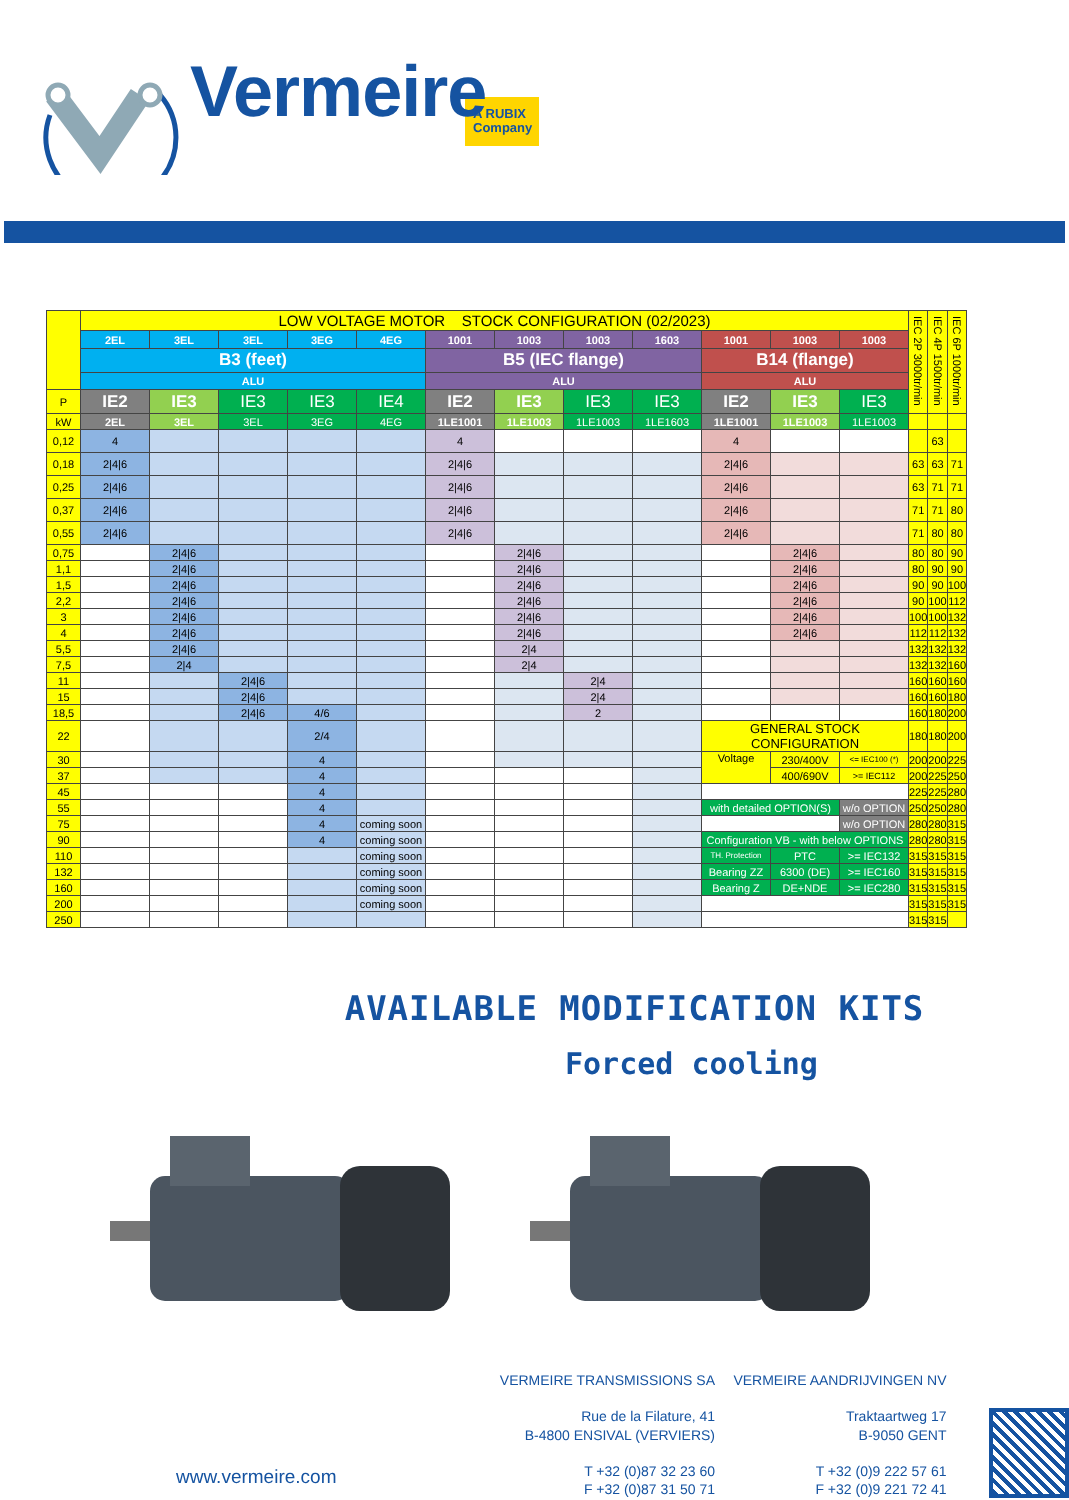Vermeire
A RUBIX Company
| | LOW VOLTAGE MOTOR STOCK CONFIGURATION (02/2023) | | | | | | | | | | | | IEC 2P 3000tr/min | IEC 4P 1500tr/min | IEC 6P 1000tr/min |
| | 2EL | 3EL | 3EL | 3EG | 4EG | 1001 | 1003 | 1003 | 1603 | 1001 | 1003 | 1003 | | | |
| | B3 (feet) | | | | | B5 (IEC flange) | | | | B14 (flange) | | | | | |
| | ALU | | | | | ALU | | | | ALU | | | | | |
| P | IE2 | IE3 | IE3 | IE3 | IE4 | IE2 | IE3 | IE3 | IE3 | IE2 | IE3 | IE3 | | | |
| kW | 2EL | 3EL | 3EL | 3EG | 4EG | 1LE1001 | 1LE1003 | 1LE1003 | 1LE1603 | 1LE1001 | 1LE1003 | 1LE1003 | | | |
| 0,12 | 4 | | | | | 4 | | | | 4 | | | | 63 | |
| 0,18 | 2/4/6 | | | | | 2/4/6 | | | | 2/4/6 | | | 63 | 63 | 71 |
| 0,25 | 2/4/6 | | | | | 2/4/6 | | | | 2/4/6 | | | 63 | 71 | 71 |
| 0,37 | 2/4/6 | | | | | 2/4/6 | | | | 2/4/6 | | | 71 | 71 | 80 |
| 0,55 | 2/4/6 | | | | | 2/4/6 | | | | 2/4/6 | | | 71 | 80 | 80 |
| 0,75 | | 2/4/6 | | | | | 2/4/6 | | | | 2/4/6 | | 80 | 80 | 90 |
| 1,1 | | 2/4/6 | | | | | 2/4/6 | | | | 2/4/6 | | 80 | 90 | 90 |
| 1,5 | | 2/4/6 | | | | | 2/4/6 | | | | 2/4/6 | | 90 | 90 | 100 |
| 2,2 | | 2/4/6 | | | | | 2/4/6 | | | | 2/4/6 | | 90 | 100 | 112 |
| 3 | | 2/4/6 | | | | | 2/4/6 | | | | 2/4/6 | | 100 | 100 | 132 |
| 4 | | 2/4/6 | | | | | 2/4/6 | | | | 2/4/6 | | 112 | 112 | 132 |
| 5,5 | | 2/4/6 | | | | | 2/4 | | | | | | 132 | 132 | 132 |
| 7,5 | | 2/4 | | | | | 2/4 | | | | | | 132 | 132 | 160 |
| 11 | | | 2/4/6 | | | | | 2/4 | | | | | 160 | 160 | 160 |
| 15 | | | 2/4/6 | | | | | 2/4 | | | | | 160 | 160 | 180 |
| 18,5 | | | 2/4/6 | 4/6 | | | | 2 | | | | | 160 | 180 | 200 |
| 22 | | | | 2/4 | | | | | | GENERAL STOCK CONFIGURATION | | | 180 | 180 | 200 |
| 30 | | | | 4 | | | | | | Voltage | 230/400V | <= IEC100 (*) | 200 | 200 | 225 |
| 37 | | | | 4 | | | | | | | 400/690V | >= IEC112 | 200 | 225 | 250 |
| 45 | | | | 4 | | | | | | | | | 225 | 225 | 280 |
| 55 | | | | 4 | | | | | | with detailed OPTION(S) | | w/o OPTION | 250 | 250 | 280 |
| 75 | | | | 4 | coming soon | | | | | | | w/o OPTION | 280 | 280 | 315 |
| 90 | | | | 4 | coming soon | | | | | Configuration VB - with below OPTIONS | | | 280 | 280 | 315 |
| 110 | | | | | coming soon | | | | | TH. Protection | PTC | >= IEC132 | 315 | 315 | 315 |
| 132 | | | | | coming soon | | | | | Bearing ZZ | 6300 (DE) | >= IEC160 | 315 | 315 | 315 |
| 160 | | | | | coming soon | | | | | Bearing Z | DE+NDE | >= IEC280 | 315 | 315 | 315 |
| 200 | | | | | coming soon | | | | | | | | 315 | 315 | 315 |
| 250 | | | | | | | | | | | | | 315 | 315 | |
AVAILABLE MODIFICATION KITS
Forced cooling
www.vermeire.com
VERMEIRE TRANSMISSIONS SA
Rue de la Filature, 41
B-4800 ENSIVAL (VERVIERS)
T +32 (0)87 32 23 60
F +32 (0)87 31 50 71
VERMEIRE AANDRIJVINGEN NV
Traktaartweg 17
B-9050 GENT
T +32 (0)9 222 57 61
F +32 (0)9 221 72 41